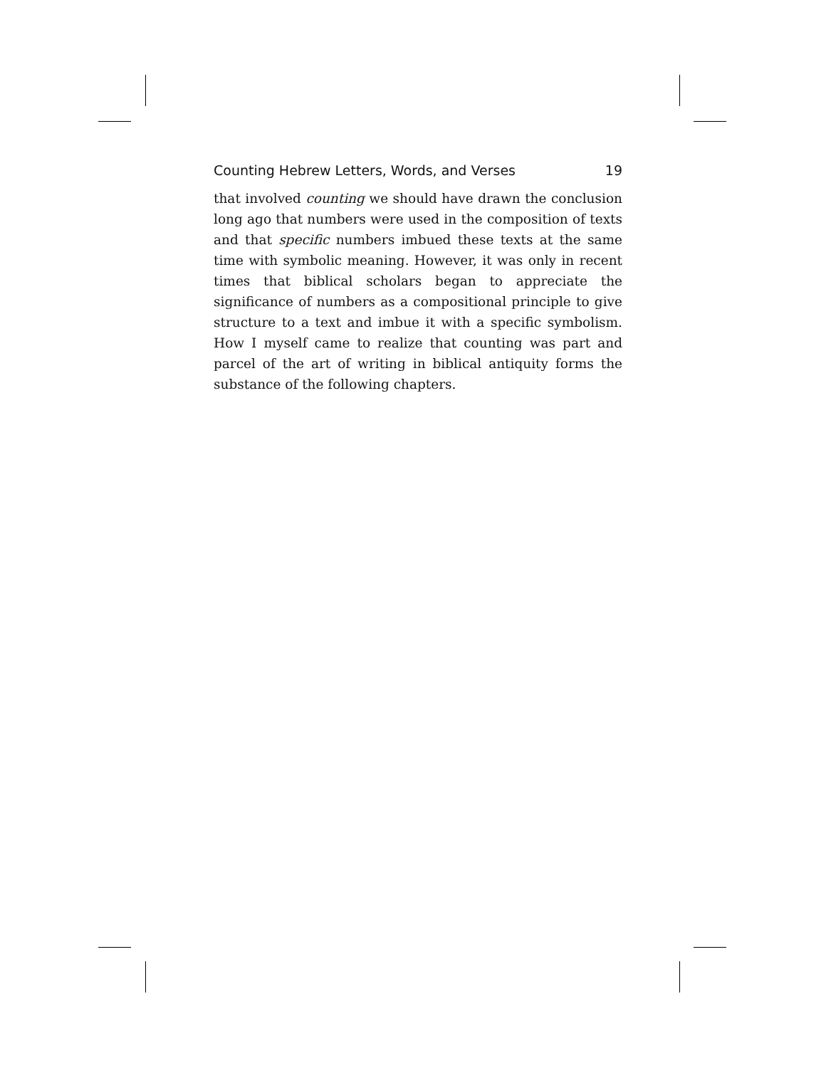Counting Hebrew Letters, Words, and Verses 19
that involved counting we should have drawn the conclusion long ago that numbers were used in the composition of texts and that specific numbers imbued these texts at the same time with symbolic meaning. However, it was only in recent times that biblical scholars began to appreciate the significance of numbers as a compositional principle to give structure to a text and imbue it with a specific symbolism. How I myself came to realize that counting was part and parcel of the art of writing in biblical antiquity forms the substance of the following chapters.